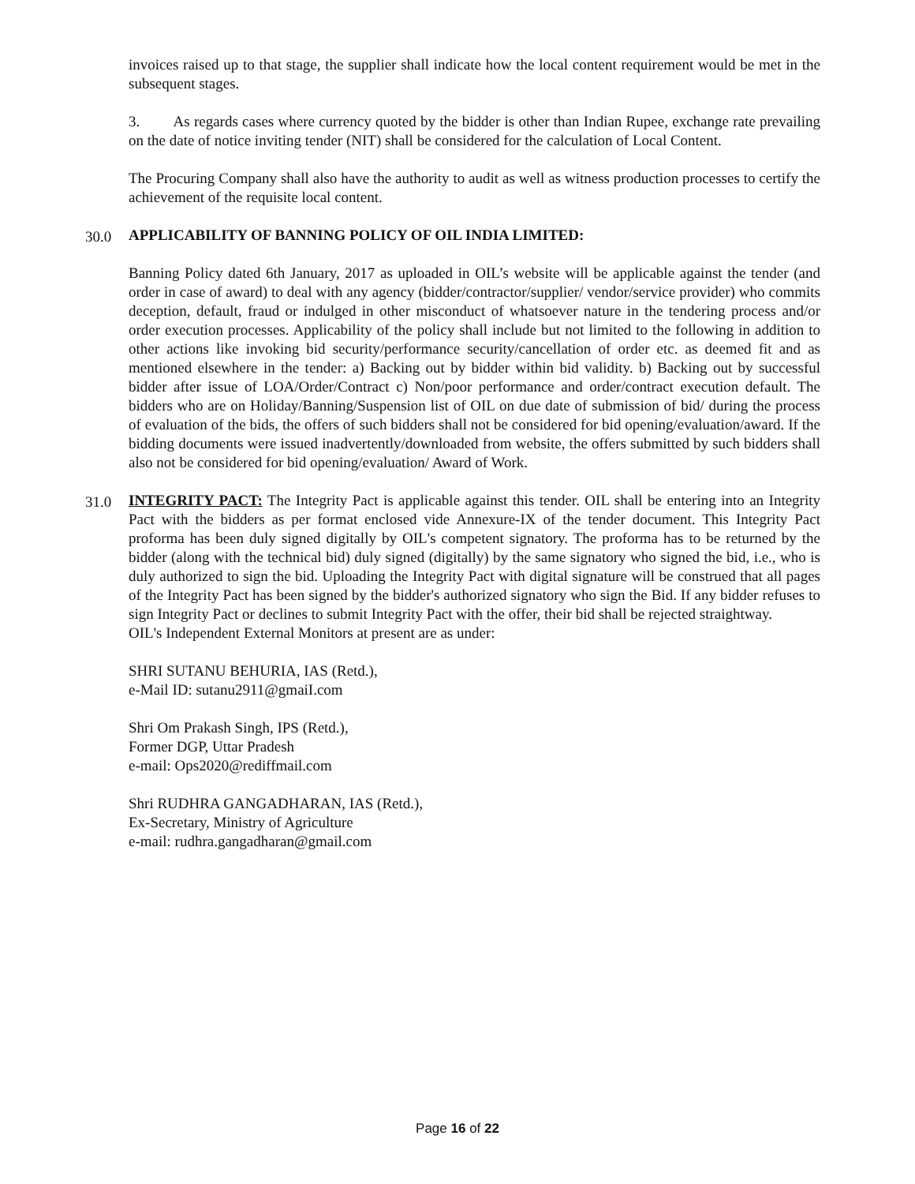invoices raised up to that stage, the supplier shall indicate how the local content requirement would be met in the subsequent stages.
3. As regards cases where currency quoted by the bidder is other than Indian Rupee, exchange rate prevailing on the date of notice inviting tender (NIT) shall be considered for the calculation of Local Content.
The Procuring Company shall also have the authority to audit as well as witness production processes to certify the achievement of the requisite local content.
30.0
APPLICABILITY OF BANNING POLICY OF OIL INDIA LIMITED:
Banning Policy dated 6th January, 2017 as uploaded in OIL’s website will be applicable against the tender (and order in case of award) to deal with any agency (bidder/contractor/supplier/ vendor/service provider) who commits deception, default, fraud or indulged in other misconduct of whatsoever nature in the tendering process and/or order execution processes. Applicability of the policy shall include but not limited to the following in addition to other actions like invoking bid security/performance security/cancellation of order etc. as deemed fit and as mentioned elsewhere in the tender: a) Backing out by bidder within bid validity. b) Backing out by successful bidder after issue of LOA/Order/Contract c) Non/poor performance and order/contract execution default. The bidders who are on Holiday/Banning/Suspension list of OIL on due date of submission of bid/ during the process of evaluation of the bids, the offers of such bidders shall not be considered for bid opening/evaluation/award. If the bidding documents were issued inadvertently/downloaded from website, the offers submitted by such bidders shall also not be considered for bid opening/evaluation/ Award of Work.
31.0
INTEGRITY PACT: The Integrity Pact is applicable against this tender. OIL shall be entering into an Integrity Pact with the bidders as per format enclosed vide Annexure-IX of the tender document. This Integrity Pact proforma has been duly signed digitally by OIL's competent signatory. The proforma has to be returned by the bidder (along with the technical bid) duly signed (digitally) by the same signatory who signed the bid, i.e., who is duly authorized to sign the bid. Uploading the Integrity Pact with digital signature will be construed that all pages of the Integrity Pact has been signed by the bidder's authorized signatory who sign the Bid. If any bidder refuses to sign Integrity Pact or declines to submit Integrity Pact with the offer, their bid shall be rejected straightway.
OIL's Independent External Monitors at present are as under:
SHRI SUTANU BEHURIA, IAS (Retd.),
e-Mail ID: sutanu2911@gmaiI.com
Shri Om Prakash Singh, IPS (Retd.),
Former DGP, Uttar Pradesh
e-mail: Ops2020@rediffmail.com
Shri RUDHRA GANGADHARAN, IAS (Retd.),
Ex-Secretary, Ministry of Agriculture
e-mail: rudhra.gangadharan@gmail.com
Page 16 of 22